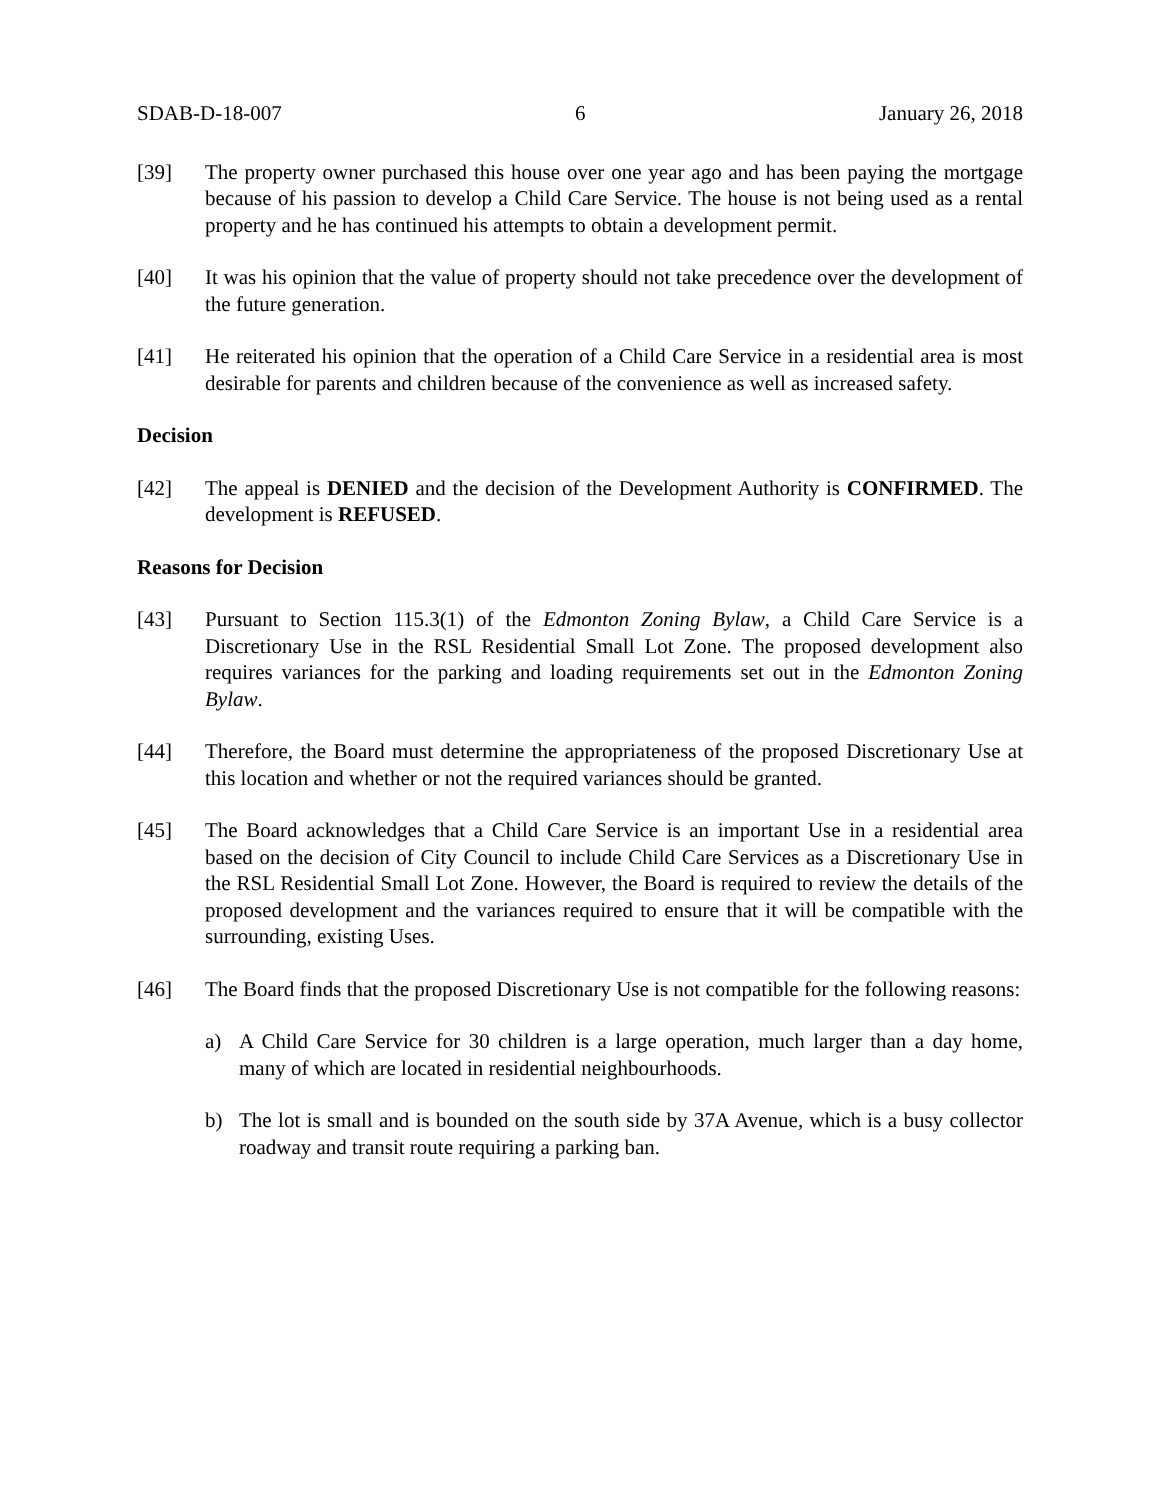SDAB-D-18-007 6 January 26, 2018
[39] The property owner purchased this house over one year ago and has been paying the mortgage because of his passion to develop a Child Care Service. The house is not being used as a rental property and he has continued his attempts to obtain a development permit.
[40] It was his opinion that the value of property should not take precedence over the development of the future generation.
[41] He reiterated his opinion that the operation of a Child Care Service in a residential area is most desirable for parents and children because of the convenience as well as increased safety.
Decision
[42] The appeal is DENIED and the decision of the Development Authority is CONFIRMED. The development is REFUSED.
Reasons for Decision
[43] Pursuant to Section 115.3(1) of the Edmonton Zoning Bylaw, a Child Care Service is a Discretionary Use in the RSL Residential Small Lot Zone. The proposed development also requires variances for the parking and loading requirements set out in the Edmonton Zoning Bylaw.
[44] Therefore, the Board must determine the appropriateness of the proposed Discretionary Use at this location and whether or not the required variances should be granted.
[45] The Board acknowledges that a Child Care Service is an important Use in a residential area based on the decision of City Council to include Child Care Services as a Discretionary Use in the RSL Residential Small Lot Zone. However, the Board is required to review the details of the proposed development and the variances required to ensure that it will be compatible with the surrounding, existing Uses.
[46] The Board finds that the proposed Discretionary Use is not compatible for the following reasons:
a) A Child Care Service for 30 children is a large operation, much larger than a day home, many of which are located in residential neighbourhoods.
b) The lot is small and is bounded on the south side by 37A Avenue, which is a busy collector roadway and transit route requiring a parking ban.